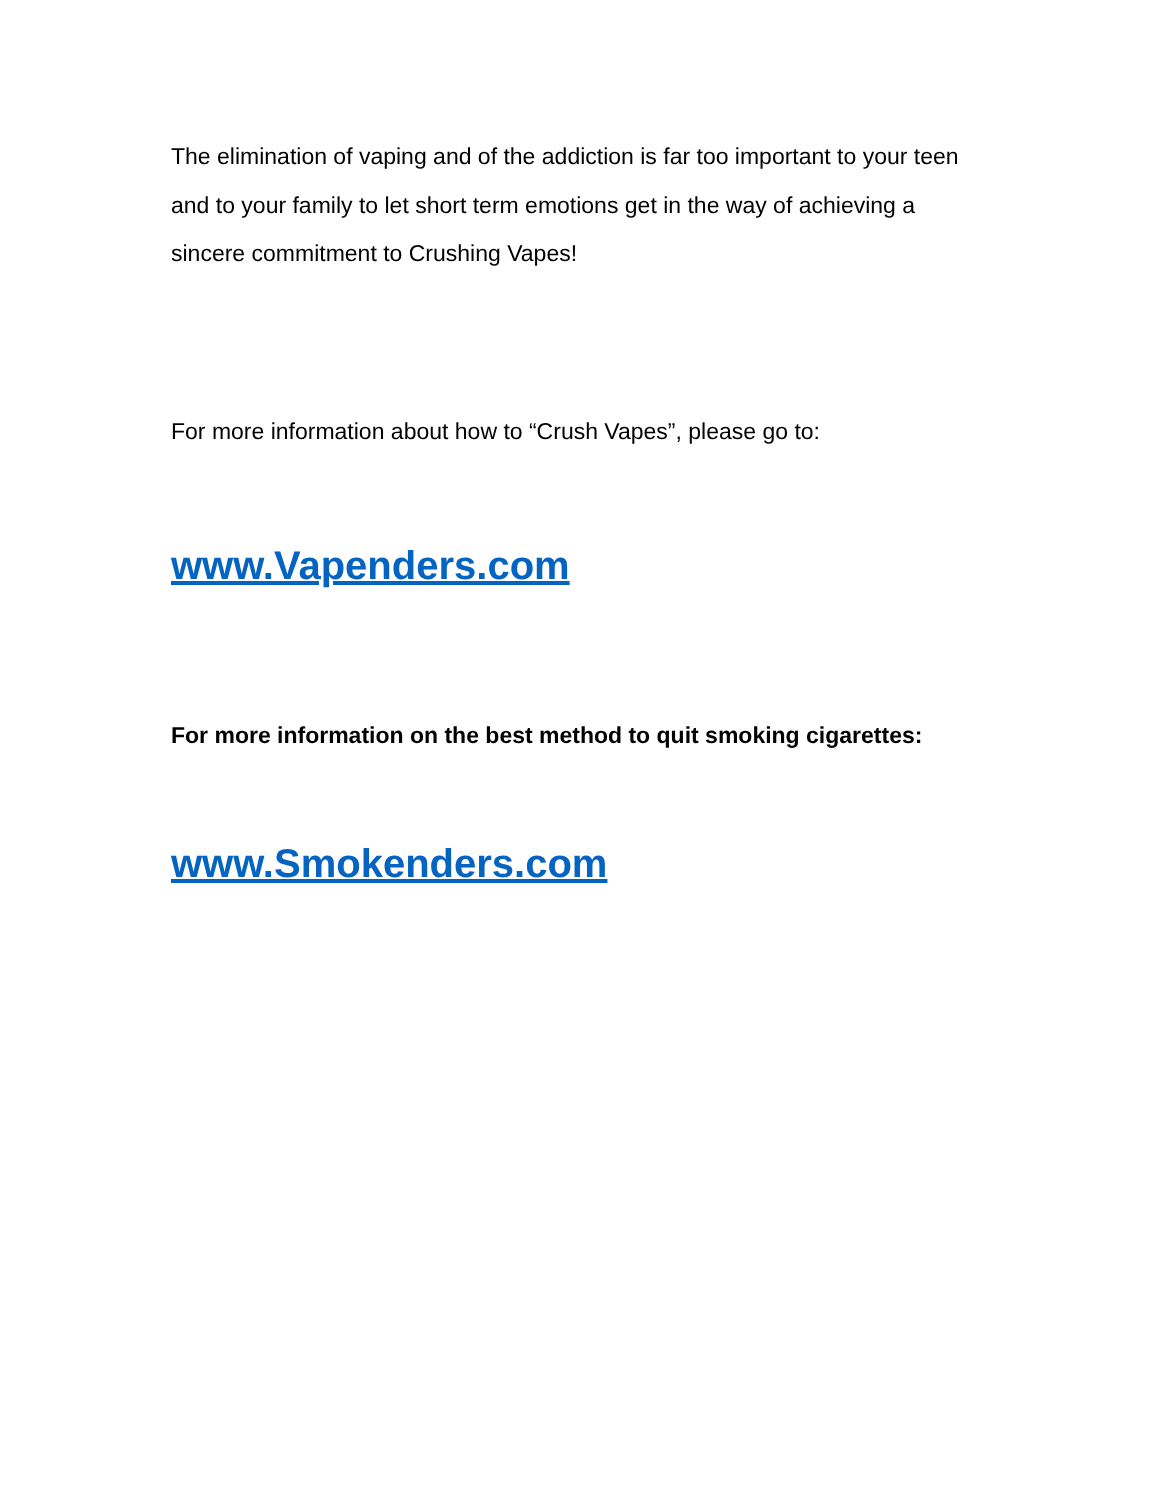The elimination of vaping and of the addiction is far too important to your teen and to your family to let short term emotions get in the way of achieving a sincere commitment to Crushing Vapes!
For more information about how to “Crush Vapes”, please go to:
www.Vapenders.com
For more information on the best method to quit smoking cigarettes:
www.Smokenders.com